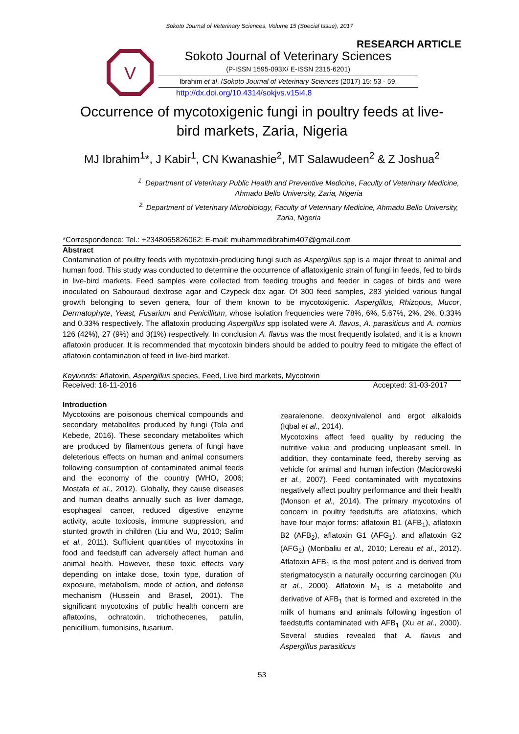Sokoto Journal of Veterinary Sciences, Volume 15 (Special Issue), 2017
RESEARCH ARTICLE
V
Sokoto Journal of Veterinary Sciences
(P-ISSN 1595-093X/ E-ISSN 2315-6201)
Ibrahim et al. /Sokoto Journal of Veterinary Sciences (2017) 15: 53 - 59.
http://dx.doi.org/10.4314/sokjvs.v15i4.8
Occurrence of mycotoxigenic fungi in poultry feeds at live-
bird markets, Zaria, Nigeria
MJ Ibrahim<sup>1</sup>*, J Kabir<sup>1</sup>, CN Kwanashie<sup>2</sup>, MT Salawudeen<sup>2</sup> & Z Joshua<sup>2</sup>
<sup>1.</sup> Department of Veterinary Public Health and Preventive Medicine, Faculty of Veterinary Medicine, Ahmadu Bello University, Zaria, Nigeria
<sup>2.</sup> Department of Veterinary Microbiology, Faculty of Veterinary Medicine, Ahmadu Bello University, Zaria, Nigeria
*Correspondence: Tel.: +2348065826062: E-mail: muhammedibrahim407@gmail.com
Abstract
Contamination of poultry feeds with mycotoxin-producing fungi such as Aspergillus spp is a major threat to animal and human food. This study was conducted to determine the occurrence of aflatoxigenic strain of fungi in feeds, fed to birds in live-bird markets. Feed samples were collected from feeding troughs and feeder in cages of birds and were inoculated on Sabouraud dextrose agar and Czypeck dox agar. Of 300 feed samples, 283 yielded various fungal growth belonging to seven genera, four of them known to be mycotoxigenic. Aspergillus, Rhizopus, Mucor, Dermatophyte, Yeast, Fusarium and Penicillium, whose isolation frequencies were 78%, 6%, 5.67%, 2%, 2%, 0.33% and 0.33% respectively. The aflatoxin producing Aspergillus spp isolated were A. flavus, A. parasiticus and A. nomius 126 (42%), 27 (9%) and 3(1%) respectively. In conclusion A. flavus was the most frequently isolated, and it is a known aflatoxin producer. It is recommended that mycotoxin binders should be added to poultry feed to mitigate the effect of aflatoxin contamination of feed in live-bird market.
Keywords: Aflatoxin, Aspergillus species, Feed, Live bird markets, Mycotoxin
Received: 18-11-2016 Accepted: 31-03-2017
Introduction
Mycotoxins are poisonous chemical compounds and secondary metabolites produced by fungi (Tola and Kebede, 2016). These secondary metabolites which are produced by filamentous genera of fungi have deleterious effects on human and animal consumers following consumption of contaminated animal feeds and the economy of the country (WHO, 2006; Mostafa et al., 2012). Globally, they cause diseases and human deaths annually such as liver damage, esophageal cancer, reduced digestive enzyme activity, acute toxicosis, immune suppression, and stunted growth in children (Liu and Wu, 2010; Salim et al., 2011). Sufficient quantities of mycotoxins in food and feedstuff can adversely affect human and animal health. However, these toxic effects vary depending on intake dose, toxin type, duration of exposure, metabolism, mode of action, and defense mechanism (Hussein and Brasel, 2001). The significant mycotoxins of public health concern are aflatoxins, ochratoxin, trichothecenes, patulin, penicillium, fumonisins, fusarium,
zearalenone, deoxynivalenol and ergot alkaloids (Iqbal et al., 2014).
Mycotoxins affect feed quality by reducing the nutritive value and producing unpleasant smell. In addition, they contaminate feed, thereby serving as vehicle for animal and human infection (Maciorowski et al., 2007). Feed contaminated with mycotoxins negatively affect poultry performance and their health (Monson et al., 2014). The primary mycotoxins of concern in poultry feedstuffs are aflatoxins, which have four major forms: aflatoxin B1 (AFB<sub>1</sub>), aflatoxin B2 (AFB<sub>2</sub>), aflatoxin G1 (AFG<sub>1</sub>), and aflatoxin G2 (AFG<sub>2</sub>) (Monbaliu et al., 2010; Lereau et al., 2012). Aflatoxin AFB<sub>1</sub> is the most potent and is derived from sterigmatocystin a naturally occurring carcinogen (Xu et al., 2000). Aflatoxin M<sub>1</sub> is a metabolite and derivative of AFB<sub>1</sub> that is formed and excreted in the milk of humans and animals following ingestion of feedstuffs contaminated with AFB<sub>1</sub> (Xu et al., 2000). Several studies revealed that A. flavus and Aspergillus parasiticus
53